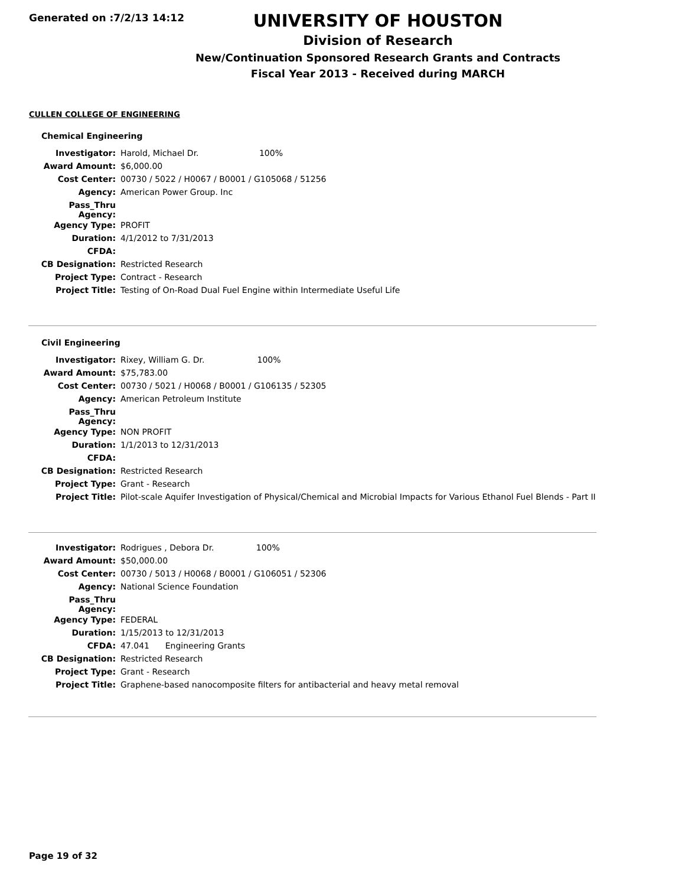Generated on :7/2/13 14:12
UNIVERSITY OF HOUSTON
Division of Research
New/Continuation Sponsored Research Grants and Contracts
Fiscal Year 2013 - Received during MARCH
CULLEN COLLEGE OF ENGINEERING
Chemical Engineering
| Investigator: | Harold, Michael Dr. 100% |
| Award Amount: | $6,000.00 |
| Cost Center: | 00730 / 5022 / H0067 / B0001 / G105068 / 51256 |
| Agency: | American Power Group. Inc |
| Pass_Thru Agency: | |
| Agency Type: | PROFIT |
| Duration: | 4/1/2012 to 7/31/2013 |
| CFDA: | |
| CB Designation: | Restricted Research |
| Project Type: | Contract - Research |
| Project Title: | Testing of On-Road Dual Fuel Engine within Intermediate Useful Life |
Civil Engineering
| Investigator: | Rixey, William G. Dr. 100% |
| Award Amount: | $75,783.00 |
| Cost Center: | 00730 / 5021 / H0068 / B0001 / G106135 / 52305 |
| Agency: | American Petroleum Institute |
| Pass_Thru Agency: | |
| Agency Type: | NON PROFIT |
| Duration: | 1/1/2013 to 12/31/2013 |
| CFDA: | |
| CB Designation: | Restricted Research |
| Project Type: | Grant - Research |
| Project Title: | Pilot-scale Aquifer Investigation of Physical/Chemical and Microbial Impacts for Various Ethanol Fuel Blends - Part II |
| Investigator: | Rodrigues , Debora Dr. 100% |
| Award Amount: | $50,000.00 |
| Cost Center: | 00730 / 5013 / H0068 / B0001 / G106051 / 52306 |
| Agency: | National Science Foundation |
| Pass_Thru Agency: | |
| Agency Type: | FEDERAL |
| Duration: | 1/15/2013 to 12/31/2013 |
| CFDA: | 47.041 Engineering Grants |
| CB Designation: | Restricted Research |
| Project Type: | Grant - Research |
| Project Title: | Graphene-based nanocomposite filters for antibacterial and heavy metal removal |
Page 19 of 32